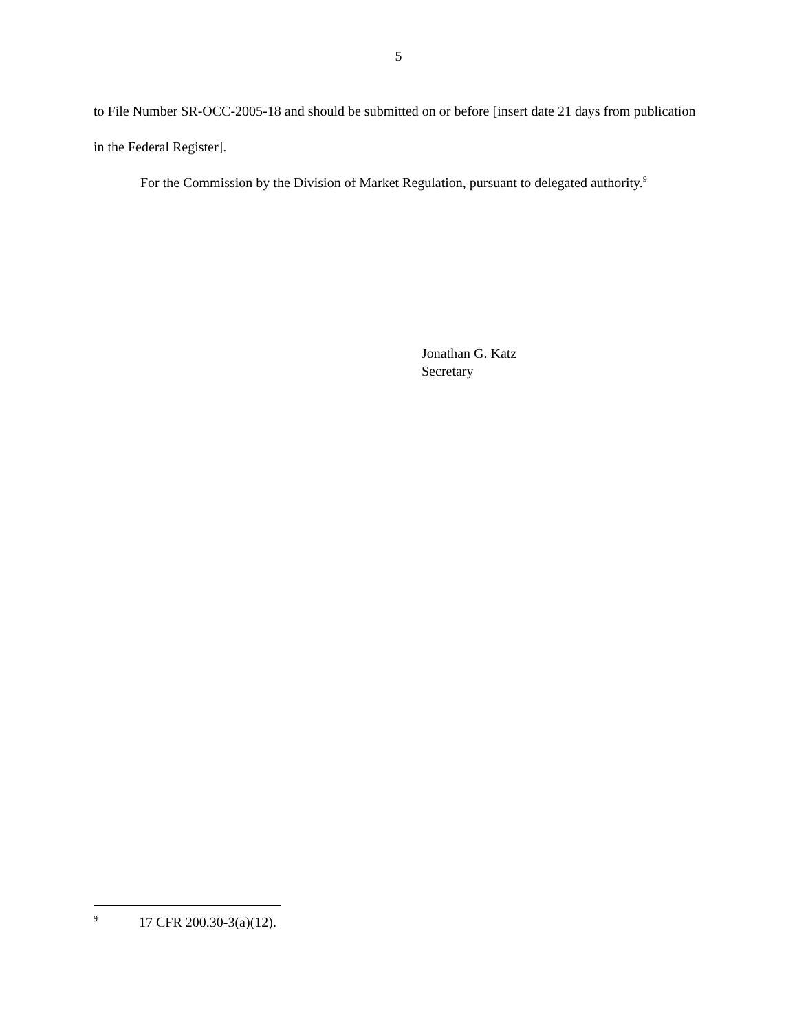5
to File Number SR-OCC-2005-18 and should be submitted on or before [insert date 21 days from publication in the Federal Register].
For the Commission by the Division of Market Regulation, pursuant to delegated authority.<sup>9</sup>
Jonathan G. Katz
Secretary
<sup>9</sup> 17 CFR 200.30-3(a)(12).